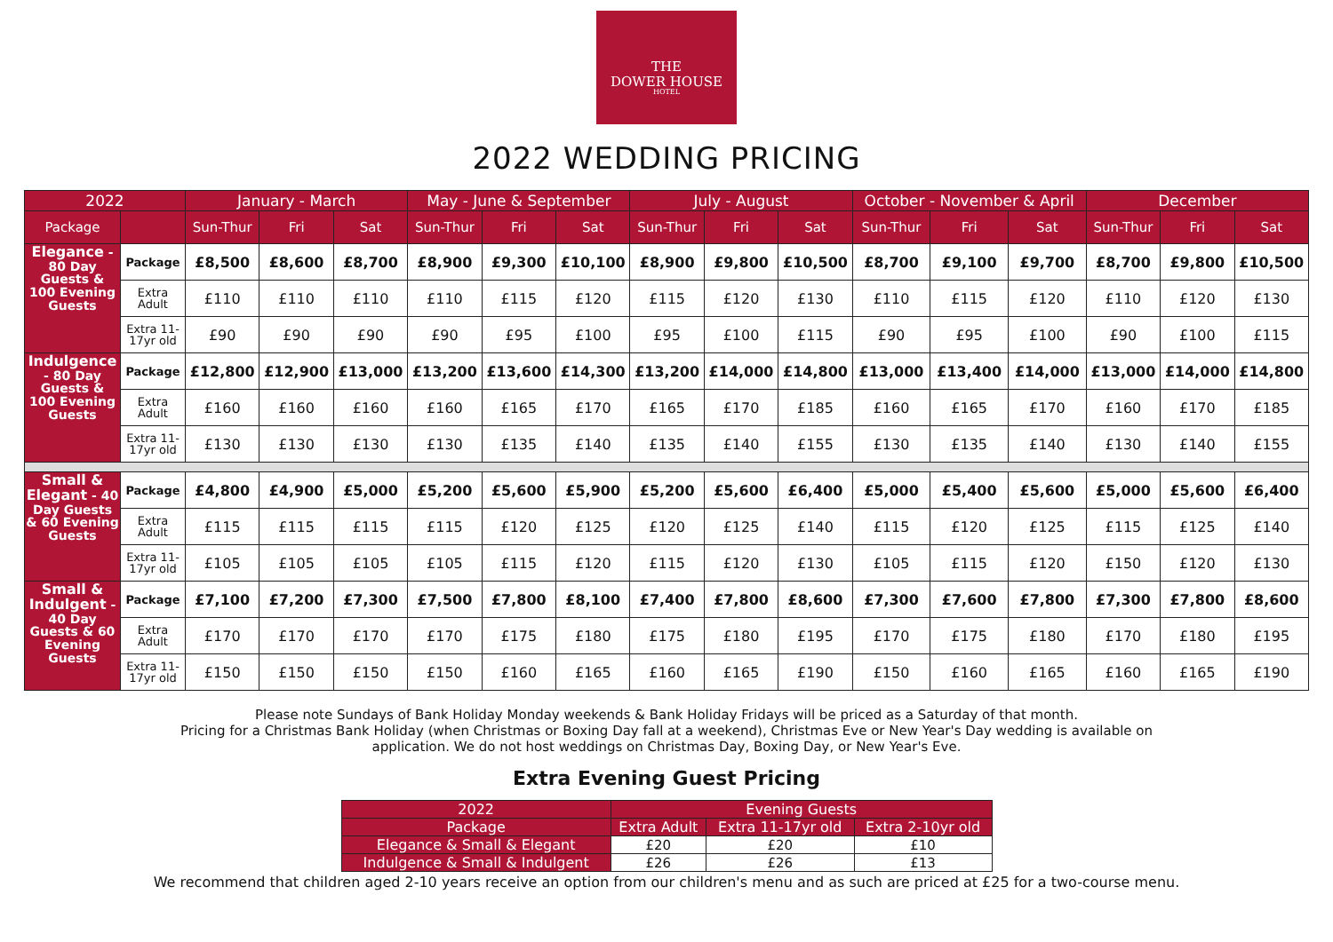THE
DOWER HOUSE
HOTEL
2022 WEDDING PRICING
| 2022 | | January - March | | | May - June & September | | | July - August | | | October - November & April | | | December | | |
| --- | --- | --- | --- | --- | --- | --- | --- | --- | --- | --- | --- | --- | --- | --- | --- | --- |
| Package | | Sun-Thur | Fri | Sat | Sun-Thur | Fri | Sat | Sun-Thur | Fri | Sat | Sun-Thur | Fri | Sat | Sun-Thur | Fri | Sat |
| Elegance - 80 Day Guests & 100 Evening Guests | Package | £8,500 | £8,600 | £8,700 | £8,900 | £9,300 | £10,100 | £8,900 | £9,800 | £10,500 | £8,700 | £9,100 | £9,700 | £8,700 | £9,800 | £10,500 |
| | Extra Adult | £110 | £110 | £110 | £110 | £115 | £120 | £115 | £120 | £130 | £110 | £115 | £120 | £110 | £120 | £130 |
| | Extra 11-17yr old | £90 | £90 | £90 | £90 | £95 | £100 | £95 | £100 | £115 | £90 | £95 | £100 | £90 | £100 | £115 |
| Indulgence - 80 Day Guests & 100 Evening Guests | Package | £12,800 | £12,900 | £13,000 | £13,200 | £13,600 | £14,300 | £13,200 | £14,000 | £14,800 | £13,000 | £13,400 | £14,000 | £13,000 | £14,000 | £14,800 |
| | Extra Adult | £160 | £160 | £160 | £160 | £165 | £170 | £165 | £170 | £185 | £160 | £165 | £170 | £160 | £170 | £185 |
| | Extra 11-17yr old | £130 | £130 | £130 | £130 | £135 | £140 | £135 | £140 | £155 | £130 | £135 | £140 | £130 | £140 | £155 |
| Small & Elegant - 40 Day Guests & 60 Evening Guests | Package | £4,800 | £4,900 | £5,000 | £5,200 | £5,600 | £5,900 | £5,200 | £5,600 | £6,400 | £5,000 | £5,400 | £5,600 | £5,000 | £5,600 | £6,400 |
| | Extra Adult | £115 | £115 | £115 | £115 | £120 | £125 | £120 | £125 | £140 | £115 | £120 | £125 | £115 | £125 | £140 |
| | Extra 11-17yr old | £105 | £105 | £105 | £105 | £115 | £120 | £115 | £120 | £130 | £105 | £115 | £120 | £150 | £120 | £130 |
| Small & Indulgent - 40 Day Guests & 60 Evening Guests | Package | £7,100 | £7,200 | £7,300 | £7,500 | £7,800 | £8,100 | £7,400 | £7,800 | £8,600 | £7,300 | £7,600 | £7,800 | £7,300 | £7,800 | £8,600 |
| | Extra Adult | £170 | £170 | £170 | £170 | £175 | £180 | £175 | £180 | £195 | £170 | £175 | £180 | £170 | £180 | £195 |
| | Extra 11-17yr old | £150 | £150 | £150 | £150 | £160 | £165 | £160 | £165 | £190 | £150 | £160 | £165 | £160 | £165 | £190 |
Please note Sundays of Bank Holiday Monday weekends & Bank Holiday Fridays will be priced as a Saturday of that month.
Pricing for a Christmas Bank Holiday (when Christmas or Boxing Day fall at a weekend), Christmas Eve or New Year's Day wedding is available on
application. We do not host weddings on Christmas Day, Boxing Day, or New Year's Eve.
Extra Evening Guest Pricing
| 2022 | Evening Guests | | |
| --- | --- | --- | --- |
| Package | Extra Adult | Extra 11-17yr old | Extra 2-10yr old |
| Elegance & Small & Elegant | £20 | £20 | £10 |
| Indulgence & Small & Indulgent | £26 | £26 | £13 |
We recommend that children aged 2-10 years receive an option from our children's menu and as such are priced at £25 for a two-course menu.